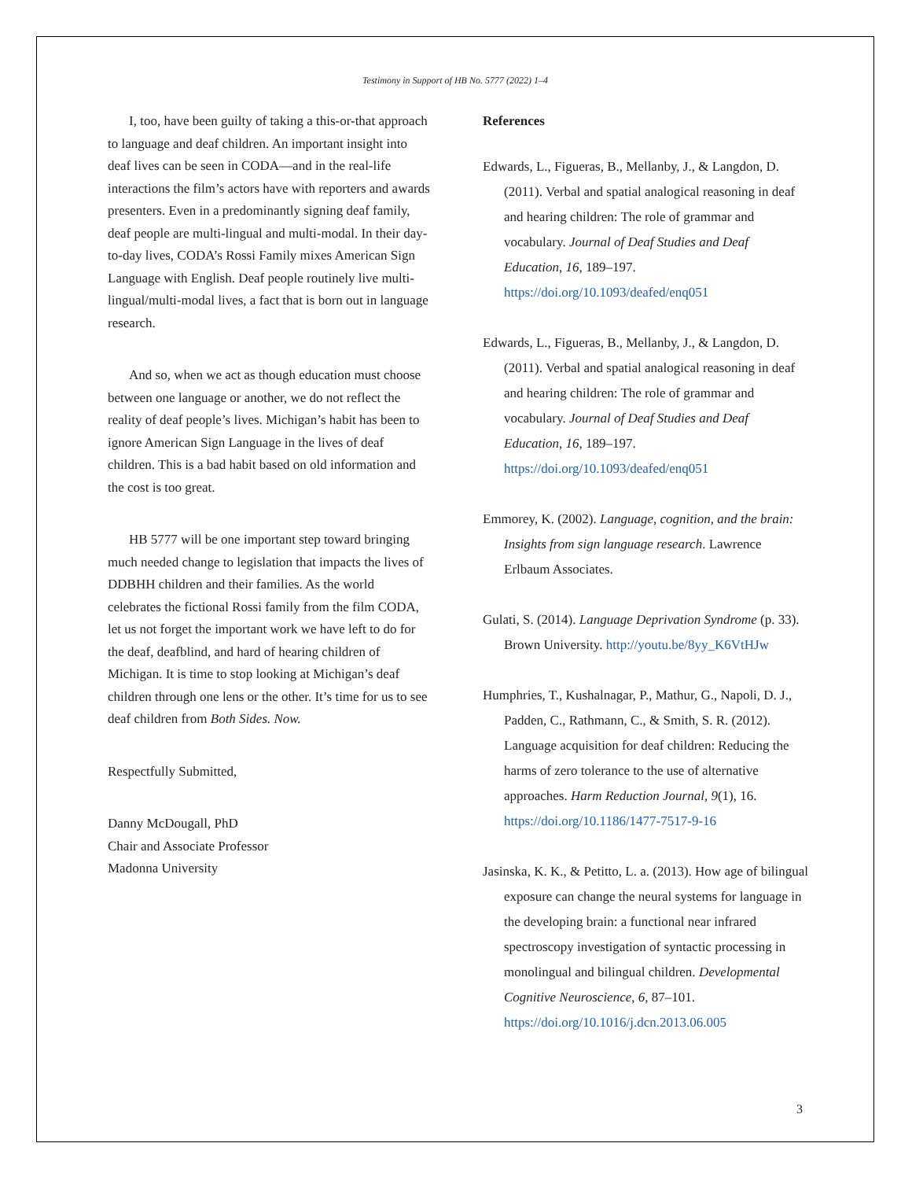Testimony in Support of HB No. 5777 (2022) 1–4
I, too, have been guilty of taking a this-or-that approach to language and deaf children. An important insight into deaf lives can be seen in CODA—and in the real-life interactions the film’s actors have with reporters and awards presenters. Even in a predominantly signing deaf family, deaf people are multi-lingual and multi-modal. In their day-to-day lives, CODA’s Rossi Family mixes American Sign Language with English. Deaf people routinely live multi-lingual/multi-modal lives, a fact that is born out in language research.
And so, when we act as though education must choose between one language or another, we do not reflect the reality of deaf people’s lives. Michigan’s habit has been to ignore American Sign Language in the lives of deaf children. This is a bad habit based on old information and the cost is too great.
HB 5777 will be one important step toward bringing much needed change to legislation that impacts the lives of DDBHH children and their families. As the world celebrates the fictional Rossi family from the film CODA, let us not forget the important work we have left to do for the deaf, deafblind, and hard of hearing children of Michigan. It is time to stop looking at Michigan’s deaf children through one lens or the other. It’s time for us to see deaf children from Both Sides. Now.
Respectfully Submitted,
Danny McDougall, PhD
Chair and Associate Professor
Madonna University
References
Edwards, L., Figueras, B., Mellanby, J., & Langdon, D. (2011). Verbal and spatial analogical reasoning in deaf and hearing children: The role of grammar and vocabulary. Journal of Deaf Studies and Deaf Education, 16, 189–197. https://doi.org/10.1093/deafed/enq051
Edwards, L., Figueras, B., Mellanby, J., & Langdon, D. (2011). Verbal and spatial analogical reasoning in deaf and hearing children: The role of grammar and vocabulary. Journal of Deaf Studies and Deaf Education, 16, 189–197. https://doi.org/10.1093/deafed/enq051
Emmorey, K. (2002). Language, cognition, and the brain: Insights from sign language research. Lawrence Erlbaum Associates.
Gulati, S. (2014). Language Deprivation Syndrome (p. 33). Brown University. http://youtu.be/8yy_K6VtHJw
Humphries, T., Kushalnagar, P., Mathur, G., Napoli, D. J., Padden, C., Rathmann, C., & Smith, S. R. (2012). Language acquisition for deaf children: Reducing the harms of zero tolerance to the use of alternative approaches. Harm Reduction Journal, 9(1), 16. https://doi.org/10.1186/1477-7517-9-16
Jasinska, K. K., & Petitto, L. a. (2013). How age of bilingual exposure can change the neural systems for language in the developing brain: a functional near infrared spectroscopy investigation of syntactic processing in monolingual and bilingual children. Developmental Cognitive Neuroscience, 6, 87–101. https://doi.org/10.1016/j.dcn.2013.06.005
3